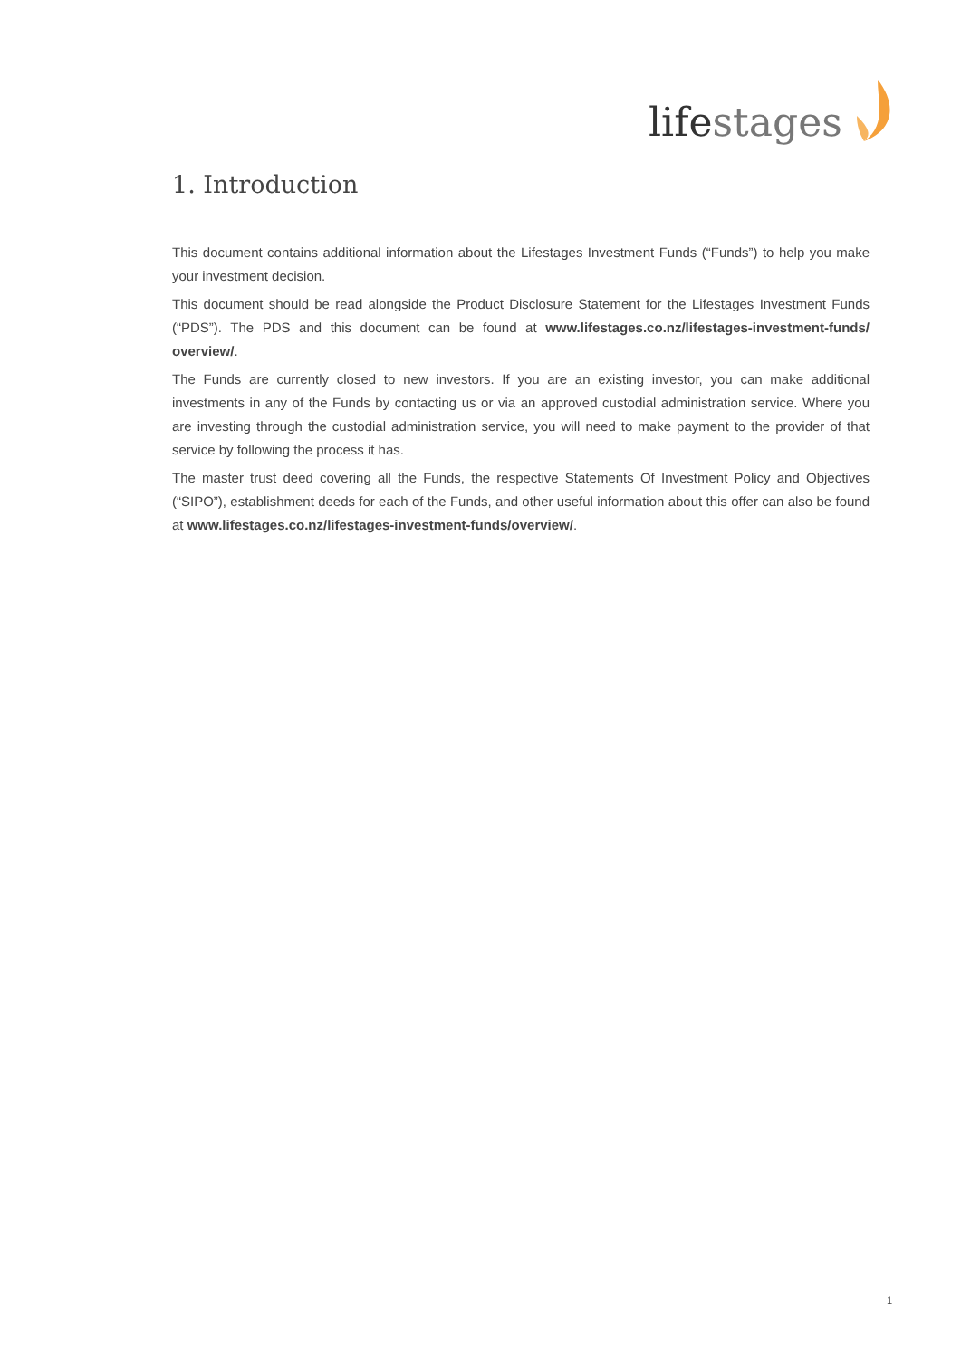lifestages
1. Introduction
This document contains additional information about the Lifestages Investment Funds (“Funds”) to help you make your investment decision.
This document should be read alongside the Product Disclosure Statement for the Lifestages Investment Funds (“PDS”). The PDS and this document can be found at www.lifestages.co.nz/lifestages-investment-funds/ overview/.
The Funds are currently closed to new investors. If you are an existing investor, you can make additional investments in any of the Funds by contacting us or via an approved custodial administration service. Where you are investing through the custodial administration service, you will need to make payment to the provider of that service by following the process it has.
The master trust deed covering all the Funds, the respective Statements Of Investment Policy and Objectives (“SIPO”), establishment deeds for each of the Funds, and other useful information about this offer can also be found at www.lifestages.co.nz/lifestages-investment-funds/overview/.
1